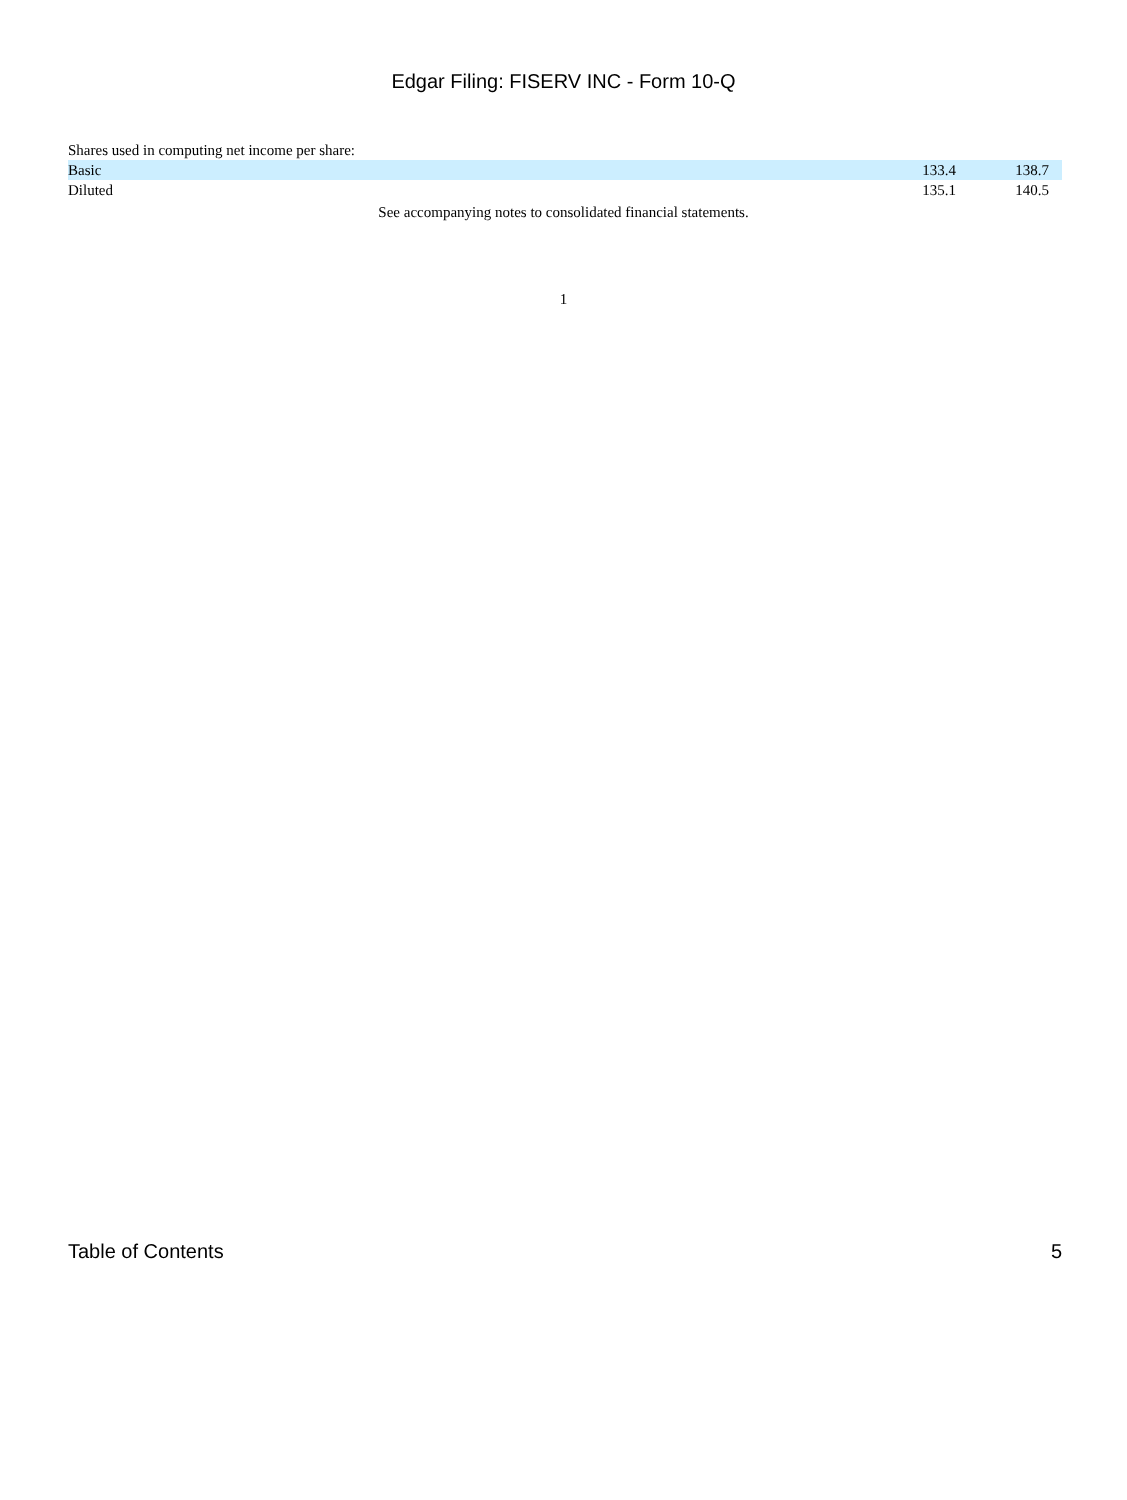Edgar Filing: FISERV INC - Form 10-Q
| Shares used in computing net income per share: | | |
| Basic | 133.4 | 138.7 |
| Diluted | 135.1 | 140.5 |
See accompanying notes to consolidated financial statements.
1
Table of Contents 5